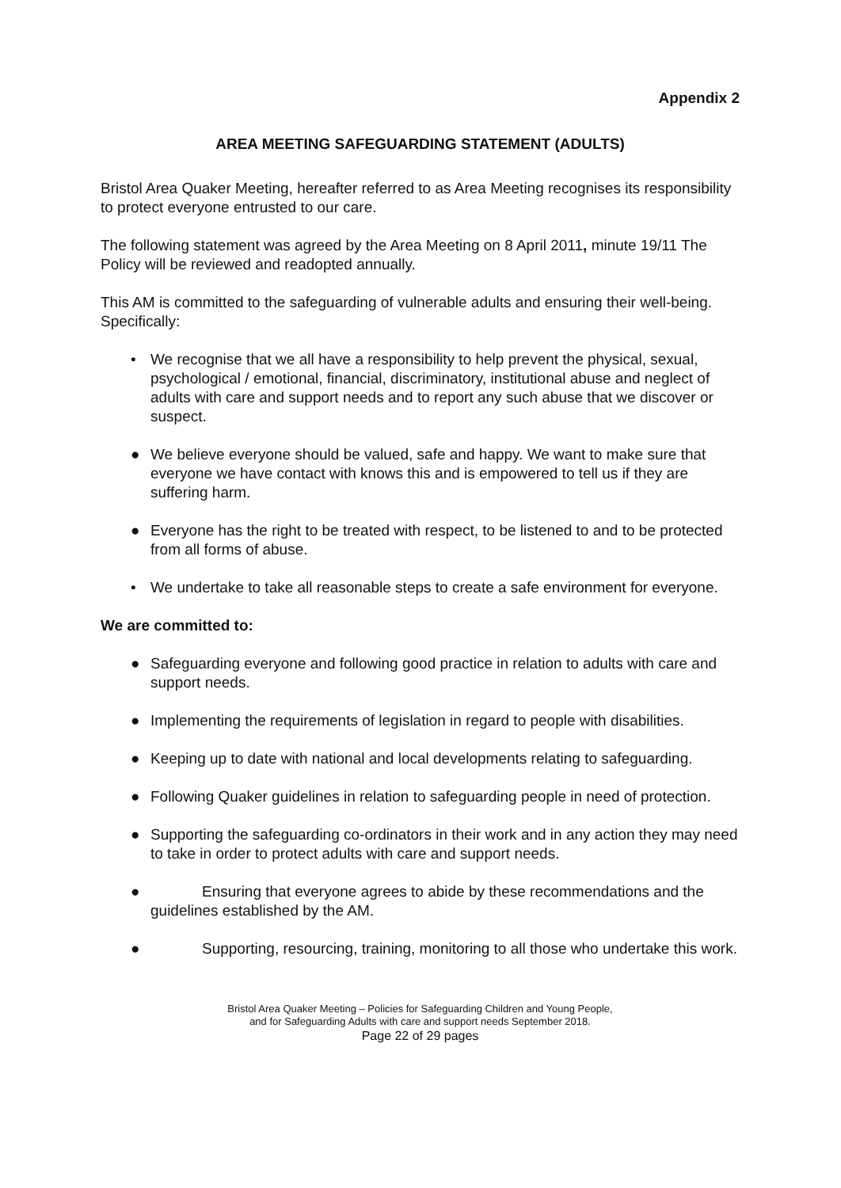Appendix 2
AREA MEETING SAFEGUARDING STATEMENT (ADULTS)
Bristol Area Quaker Meeting, hereafter referred to as Area Meeting recognises its responsibility to protect everyone entrusted to our care.
The following statement was agreed by the Area Meeting on 8 April 2011, minute 19/11 The Policy will be reviewed and readopted annually.
This AM is committed to the safeguarding of vulnerable adults and ensuring their well-being. Specifically:
• We recognise that we all have a responsibility to help prevent the physical, sexual, psychological / emotional, financial, discriminatory, institutional abuse and neglect of adults with care and support needs and to report any such abuse that we discover or suspect.
● We believe everyone should be valued, safe and happy. We want to make sure that everyone we have contact with knows this and is empowered to tell us if they are suffering harm.
● Everyone has the right to be treated with respect, to be listened to and to be protected from all forms of abuse.
• We undertake to take all reasonable steps to create a safe environment for everyone.
We are committed to:
● Safeguarding everyone and following good practice in relation to adults with care and support needs.
● Implementing the requirements of legislation in regard to people with disabilities.
● Keeping up to date with national and local developments relating to safeguarding.
● Following Quaker guidelines in relation to safeguarding people in need of protection.
● Supporting the safeguarding co-ordinators in their work and in any action they may need to take in order to protect adults with care and support needs.
● Ensuring that everyone agrees to abide by these recommendations and the guidelines established by the AM.
● Supporting, resourcing, training, monitoring to all those who undertake this work.
Bristol Area Quaker Meeting – Policies for Safeguarding Children and Young People,
and for Safeguarding Adults with care and support needs September 2018.
Page 22 of 29 pages